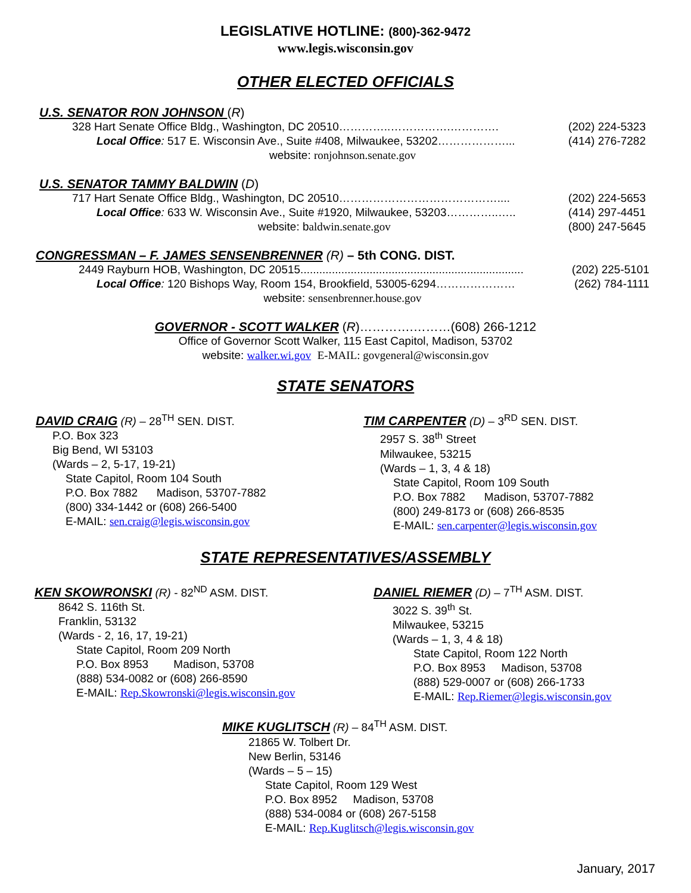LEGISLATIVE HOTLINE: (800)-362-9472
www.legis.wisconsin.gov
OTHER ELECTED OFFICIALS
U.S. SENATOR RON JOHNSON (R)
328 Hart Senate Office Bldg., Washington, DC 20510…………..…………….…………. (202) 224-5323
Local Office: 517 E. Wisconsin Ave., Suite #408, Milwaukee, 53202………………... (414) 276-7282
website: ronjohnson.senate.gov
U.S. SENATOR TAMMY BALDWIN (D)
717 Hart Senate Office Bldg., Washington, DC 20510…………………………………….... (202) 224-5653
Local Office: 633 W. Wisconsin Ave., Suite #1920, Milwaukee, 53203…………..….. (414) 297-4451
website: baldwin.senate.gov (800) 247-5645
CONGRESSMAN – F. JAMES SENSENBRENNER (R) – 5th CONG. DIST.
2449 Rayburn HOB, Washington, DC 20515....................................................................... (202) 225-5101
Local Office: 120 Bishops Way, Room 154, Brookfield, 53005-6294………………… (262) 784-1111
website: sensenbrenner.house.gov
GOVERNOR - SCOTT WALKER (R)………….………(608) 266-1212
Office of Governor Scott Walker, 115 East Capitol, Madison, 53702
website: walker.wi.gov E-MAIL: govgeneral@wisconsin.gov
STATE SENATORS
DAVID CRAIG (R) – 28<sup>TH</sup> SEN. DIST.
P.O. Box 323
Big Bend, WI 53103
(Wards – 2, 5-17, 19-21)
State Capitol, Room 104 South
P.O. Box 7882 Madison, 53707-7882
(800) 334-1442 or (608) 266-5400
E-MAIL: sen.craig@legis.wisconsin.gov
TIM CARPENTER (D) – 3<sup>RD</sup> SEN. DIST.
2957 S. 38<sup>th</sup> Street
Milwaukee, 53215
(Wards – 1, 3, 4 & 18)
State Capitol, Room 109 South
P.O. Box 7882 Madison, 53707-7882
(800) 249-8173 or (608) 266-8535
E-MAIL: sen.carpenter@legis.wisconsin.gov
STATE REPRESENTATIVES/ASSEMBLY
KEN SKOWRONSKI (R) - 82<sup>ND</sup> ASM. DIST.
8642 S. 116th St.
Franklin, 53132
(Wards - 2, 16, 17, 19-21)
State Capitol, Room 209 North
P.O. Box 8953 Madison, 53708
(888) 534-0082 or (608) 266-8590
E-MAIL: Rep.Skowronski@legis.wisconsin.gov
DANIEL RIEMER (D) – 7<sup>TH</sup> ASM. DIST.
3022 S. 39<sup>th</sup> St.
Milwaukee, 53215
(Wards – 1, 3, 4 & 18)
State Capitol, Room 122 North
P.O. Box 8953 Madison, 53708
(888) 529-0007 or (608) 266-1733
E-MAIL: Rep.Riemer@legis.wisconsin.gov
MIKE KUGLITSCH (R) – 84<sup>TH</sup> ASM. DIST.
21865 W. Tolbert Dr.
New Berlin, 53146
(Wards – 5 – 15)
State Capitol, Room 129 West
P.O. Box 8952 Madison, 53708
(888) 534-0084 or (608) 267-5158
E-MAIL: Rep.Kuglitsch@legis.wisconsin.gov
January, 2017